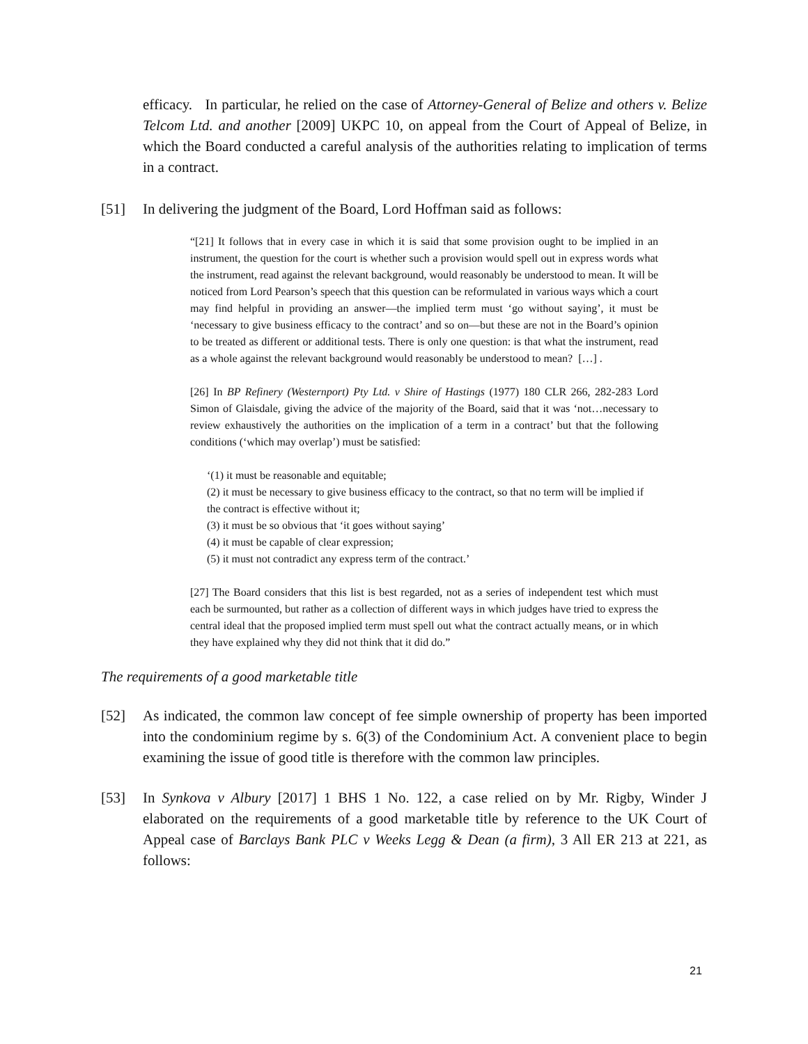efficacy. In particular, he relied on the case of Attorney-General of Belize and others v. Belize Telcom Ltd. and another [2009] UKPC 10, on appeal from the Court of Appeal of Belize, in which the Board conducted a careful analysis of the authorities relating to implication of terms in a contract.
[51] In delivering the judgment of the Board, Lord Hoffman said as follows:
“[21] It follows that in every case in which it is said that some provision ought to be implied in an instrument, the question for the court is whether such a provision would spell out in express words what the instrument, read against the relevant background, would reasonably be understood to mean. It will be noticed from Lord Pearson’s speech that this question can be reformulated in various ways which a court may find helpful in providing an answer—the implied term must ‘go without saying’, it must be ‘necessary to give business efficacy to the contract’ and so on—but these are not in the Board’s opinion to be treated as different or additional tests. There is only one question: is that what the instrument, read as a whole against the relevant background would reasonably be understood to mean? […] .
[26] In BP Refinery (Westernport) Pty Ltd. v Shire of Hastings (1977) 180 CLR 266, 282-283 Lord Simon of Glaisdale, giving the advice of the majority of the Board, said that it was ‘not…necessary to review exhaustively the authorities on the implication of a term in a contract’ but that the following conditions (‘which may overlap’) must be satisfied:
‘(1) it must be reasonable and equitable;
(2) it must be necessary to give business efficacy to the contract, so that no term will be implied if the contract is effective without it;
(3) it must be so obvious that ‘it goes without saying’
(4) it must be capable of clear expression;
(5) it must not contradict any express term of the contract.’
[27] The Board considers that this list is best regarded, not as a series of independent test which must each be surmounted, but rather as a collection of different ways in which judges have tried to express the central ideal that the proposed implied term must spell out what the contract actually means, or in which they have explained why they did not think that it did do.”
The requirements of a good marketable title
[52] As indicated, the common law concept of fee simple ownership of property has been imported into the condominium regime by s. 6(3) of the Condominium Act. A convenient place to begin examining the issue of good title is therefore with the common law principles.
[53] In Synkova v Albury [2017] 1 BHS 1 No. 122, a case relied on by Mr. Rigby, Winder J elaborated on the requirements of a good marketable title by reference to the UK Court of Appeal case of Barclays Bank PLC v Weeks Legg & Dean (a firm), 3 All ER 213 at 221, as follows:
21